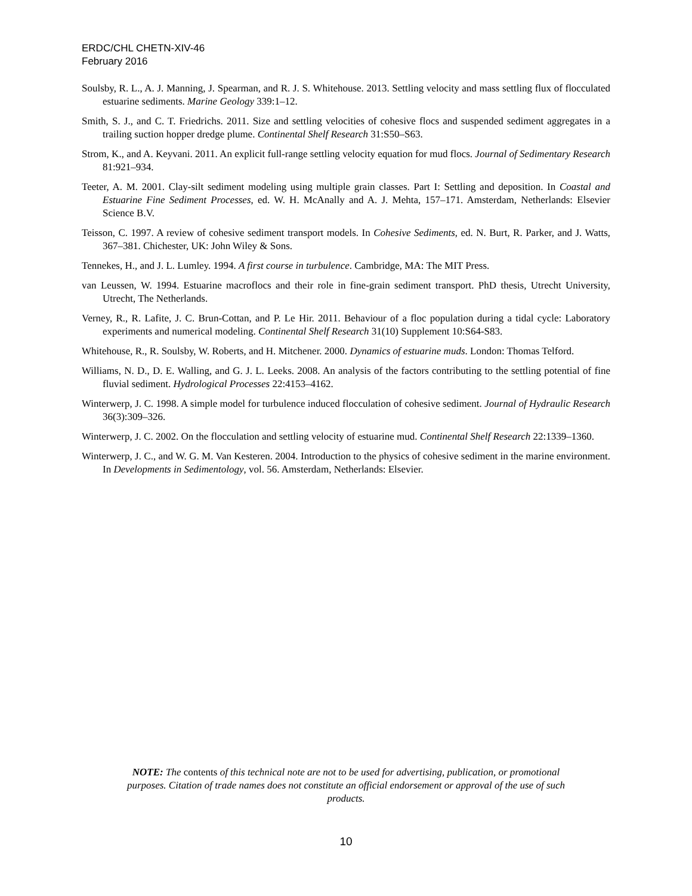ERDC/CHL CHETN-XIV-46
February 2016
Soulsby, R. L., A. J. Manning, J. Spearman, and R. J. S. Whitehouse. 2013. Settling velocity and mass settling flux of flocculated estuarine sediments. Marine Geology 339:1–12.
Smith, S. J., and C. T. Friedrichs. 2011. Size and settling velocities of cohesive flocs and suspended sediment aggregates in a trailing suction hopper dredge plume. Continental Shelf Research 31:S50–S63.
Strom, K., and A. Keyvani. 2011. An explicit full-range settling velocity equation for mud flocs. Journal of Sedimentary Research 81:921–934.
Teeter, A. M. 2001. Clay-silt sediment modeling using multiple grain classes. Part I: Settling and deposition. In Coastal and Estuarine Fine Sediment Processes, ed. W. H. McAnally and A. J. Mehta, 157–171. Amsterdam, Netherlands: Elsevier Science B.V.
Teisson, C. 1997. A review of cohesive sediment transport models. In Cohesive Sediments, ed. N. Burt, R. Parker, and J. Watts, 367–381. Chichester, UK: John Wiley & Sons.
Tennekes, H., and J. L. Lumley. 1994. A first course in turbulence. Cambridge, MA: The MIT Press.
van Leussen, W. 1994. Estuarine macroflocs and their role in fine-grain sediment transport. PhD thesis, Utrecht University, Utrecht, The Netherlands.
Verney, R., R. Lafite, J. C. Brun-Cottan, and P. Le Hir. 2011. Behaviour of a floc population during a tidal cycle: Laboratory experiments and numerical modeling. Continental Shelf Research 31(10) Supplement 10:S64-S83.
Whitehouse, R., R. Soulsby, W. Roberts, and H. Mitchener. 2000. Dynamics of estuarine muds. London: Thomas Telford.
Williams, N. D., D. E. Walling, and G. J. L. Leeks. 2008. An analysis of the factors contributing to the settling potential of fine fluvial sediment. Hydrological Processes 22:4153–4162.
Winterwerp, J. C. 1998. A simple model for turbulence induced flocculation of cohesive sediment. Journal of Hydraulic Research 36(3):309–326.
Winterwerp, J. C. 2002. On the flocculation and settling velocity of estuarine mud. Continental Shelf Research 22:1339–1360.
Winterwerp, J. C., and W. G. M. Van Kesteren. 2004. Introduction to the physics of cohesive sediment in the marine environment. In Developments in Sedimentology, vol. 56. Amsterdam, Netherlands: Elsevier.
NOTE: The contents of this technical note are not to be used for advertising, publication, or promotional purposes. Citation of trade names does not constitute an official endorsement or approval of the use of such products.
10